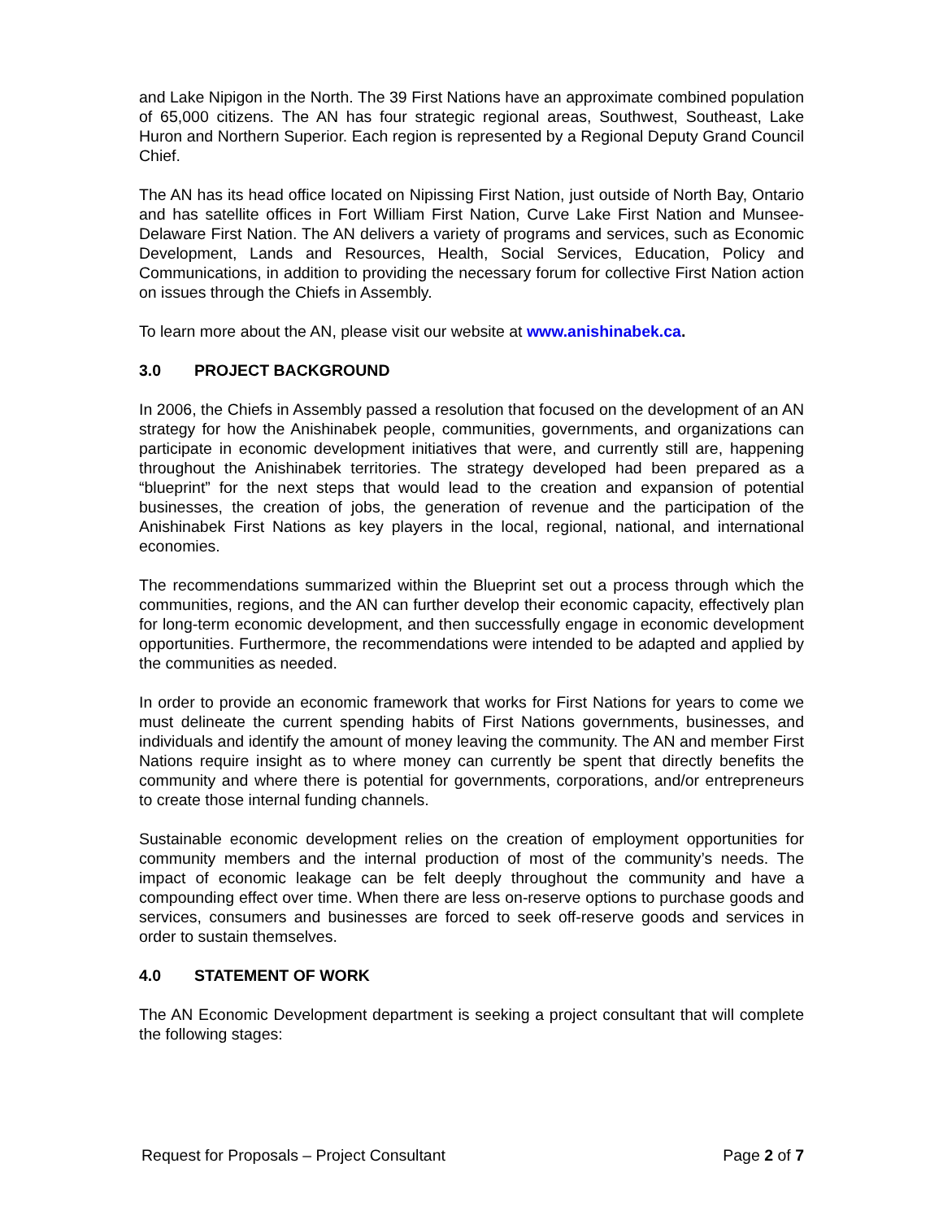and Lake Nipigon in the North. The 39 First Nations have an approximate combined population of 65,000 citizens. The AN has four strategic regional areas, Southwest, Southeast, Lake Huron and Northern Superior. Each region is represented by a Regional Deputy Grand Council Chief.
The AN has its head office located on Nipissing First Nation, just outside of North Bay, Ontario and has satellite offices in Fort William First Nation, Curve Lake First Nation and Munsee-Delaware First Nation. The AN delivers a variety of programs and services, such as Economic Development, Lands and Resources, Health, Social Services, Education, Policy and Communications, in addition to providing the necessary forum for collective First Nation action on issues through the Chiefs in Assembly.
To learn more about the AN, please visit our website at www.anishinabek.ca.
3.0 PROJECT BACKGROUND
In 2006, the Chiefs in Assembly passed a resolution that focused on the development of an AN strategy for how the Anishinabek people, communities, governments, and organizations can participate in economic development initiatives that were, and currently still are, happening throughout the Anishinabek territories. The strategy developed had been prepared as a “blueprint” for the next steps that would lead to the creation and expansion of potential businesses, the creation of jobs, the generation of revenue and the participation of the Anishinabek First Nations as key players in the local, regional, national, and international economies.
The recommendations summarized within the Blueprint set out a process through which the communities, regions, and the AN can further develop their economic capacity, effectively plan for long-term economic development, and then successfully engage in economic development opportunities. Furthermore, the recommendations were intended to be adapted and applied by the communities as needed.
In order to provide an economic framework that works for First Nations for years to come we must delineate the current spending habits of First Nations governments, businesses, and individuals and identify the amount of money leaving the community. The AN and member First Nations require insight as to where money can currently be spent that directly benefits the community and where there is potential for governments, corporations, and/or entrepreneurs to create those internal funding channels.
Sustainable economic development relies on the creation of employment opportunities for community members and the internal production of most of the community’s needs. The impact of economic leakage can be felt deeply throughout the community and have a compounding effect over time. When there are less on-reserve options to purchase goods and services, consumers and businesses are forced to seek off-reserve goods and services in order to sustain themselves.
4.0 STATEMENT OF WORK
The AN Economic Development department is seeking a project consultant that will complete the following stages:
Request for Proposals – Project Consultant Page 2 of 7